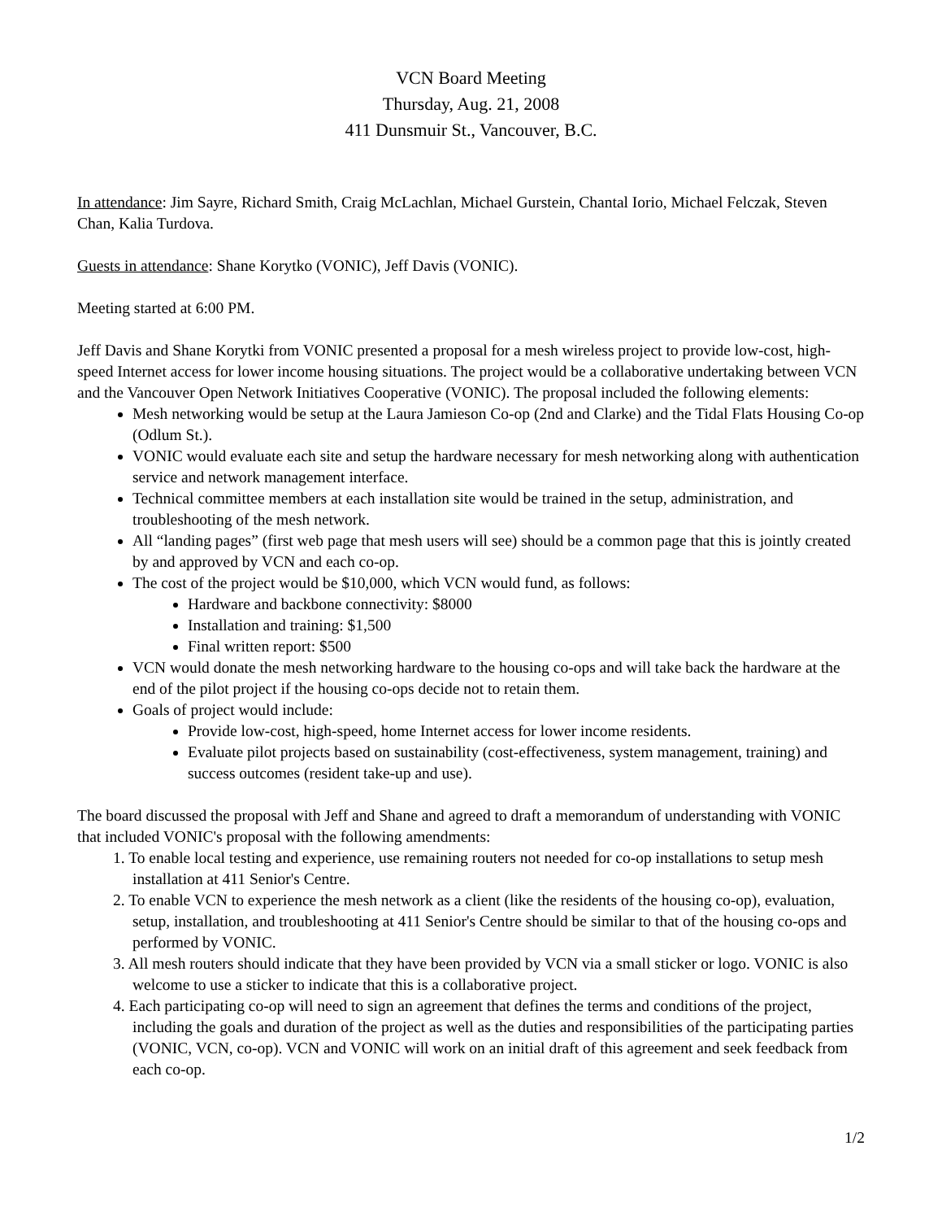VCN Board Meeting
Thursday, Aug. 21, 2008
411 Dunsmuir St., Vancouver, B.C.
In attendance: Jim Sayre, Richard Smith, Craig McLachlan, Michael Gurstein, Chantal Iorio, Michael Felczak, Steven Chan, Kalia Turdova.
Guests in attendance: Shane Korytko (VONIC), Jeff Davis (VONIC).
Meeting started at 6:00 PM.
Jeff Davis and Shane Korytki from VONIC presented a proposal for a mesh wireless project to provide low-cost, high-speed Internet access for lower income housing situations. The project would be a collaborative undertaking between VCN and the Vancouver Open Network Initiatives Cooperative (VONIC). The proposal included the following elements:
Mesh networking would be setup at the Laura Jamieson Co-op (2nd and Clarke) and the Tidal Flats Housing Co-op (Odlum St.).
VONIC would evaluate each site and setup the hardware necessary for mesh networking along with authentication service and network management interface.
Technical committee members at each installation site would be trained in the setup, administration, and troubleshooting of the mesh network.
All “landing pages” (first web page that mesh users will see) should be a common page that this is jointly created by and approved by VCN and each co-op.
The cost of the project would be $10,000, which VCN would fund, as follows:
Hardware and backbone connectivity: $8000
Installation and training: $1,500
Final written report: $500
VCN would donate the mesh networking hardware to the housing co-ops and will take back the hardware at the end of the pilot project if the housing co-ops decide not to retain them.
Goals of project would include:
Provide low-cost, high-speed, home Internet access for lower income residents.
Evaluate pilot projects based on sustainability (cost-effectiveness, system management, training) and success outcomes (resident take-up and use).
The board discussed the proposal with Jeff and Shane and agreed to draft a memorandum of understanding with VONIC that included VONIC's proposal with the following amendments:
1. To enable local testing and experience, use remaining routers not needed for co-op installations to setup mesh installation at 411 Senior's Centre.
2. To enable VCN to experience the mesh network as a client (like the residents of the housing co-op), evaluation, setup, installation, and troubleshooting at 411 Senior's Centre should be similar to that of the housing co-ops and performed by VONIC.
3. All mesh routers should indicate that they have been provided by VCN via a small sticker or logo. VONIC is also welcome to use a sticker to indicate that this is a collaborative project.
4. Each participating co-op will need to sign an agreement that defines the terms and conditions of the project, including the goals and duration of the project as well as the duties and responsibilities of the participating parties (VONIC, VCN, co-op). VCN and VONIC will work on an initial draft of this agreement and seek feedback from each co-op.
1/2